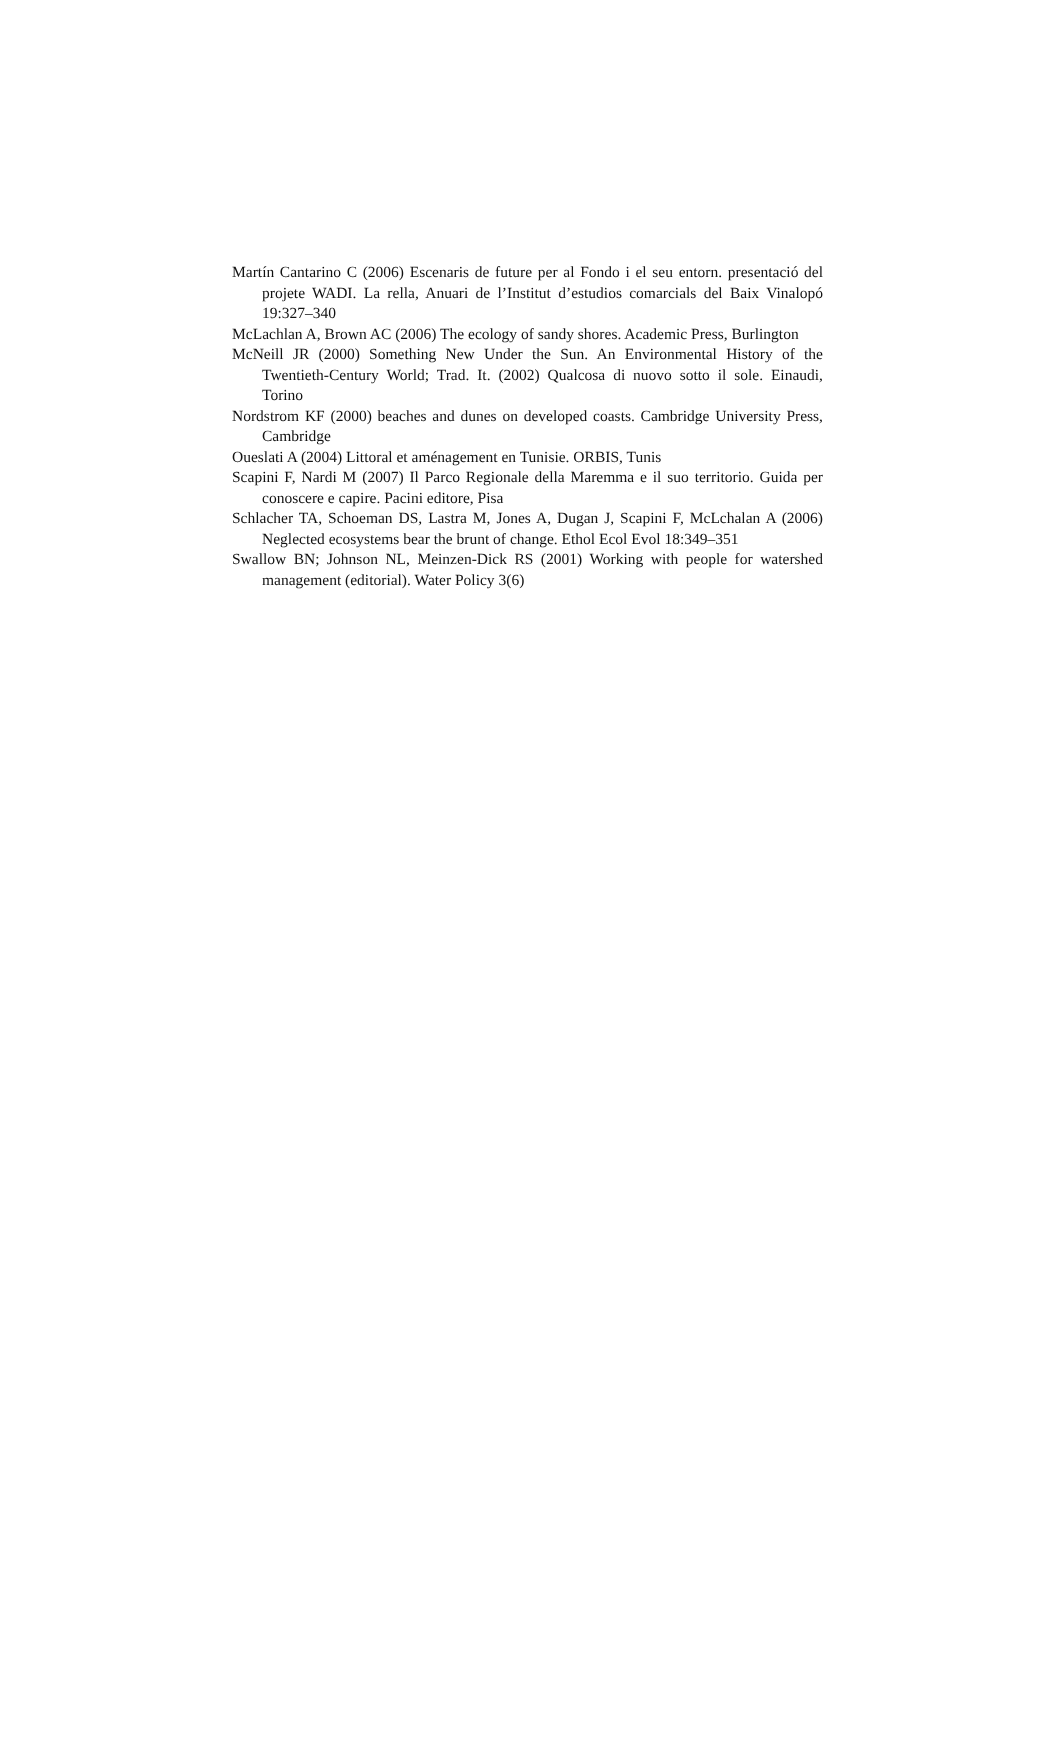Martín Cantarino C (2006) Escenaris de future per al Fondo i el seu entorn. presentació del projete WADI. La rella, Anuari de l’Institut d’estudios comarcials del Baix Vinalopó 19:327–340
McLachlan A, Brown AC (2006) The ecology of sandy shores. Academic Press, Burlington
McNeill JR (2000) Something New Under the Sun. An Environmental History of the Twentieth-Century World; Trad. It. (2002) Qualcosa di nuovo sotto il sole. Einaudi, Torino
Nordstrom KF (2000) beaches and dunes on developed coasts. Cambridge University Press, Cambridge
Oueslati A (2004) Littoral et aménagement en Tunisie. ORBIS, Tunis
Scapini F, Nardi M (2007) Il Parco Regionale della Maremma e il suo territorio. Guida per conoscere e capire. Pacini editore, Pisa
Schlacher TA, Schoeman DS, Lastra M, Jones A, Dugan J, Scapini F, McLchalan A (2006) Neglected ecosystems bear the brunt of change. Ethol Ecol Evol 18:349–351
Swallow BN; Johnson NL, Meinzen-Dick RS (2001) Working with people for watershed management (editorial). Water Policy 3(6)